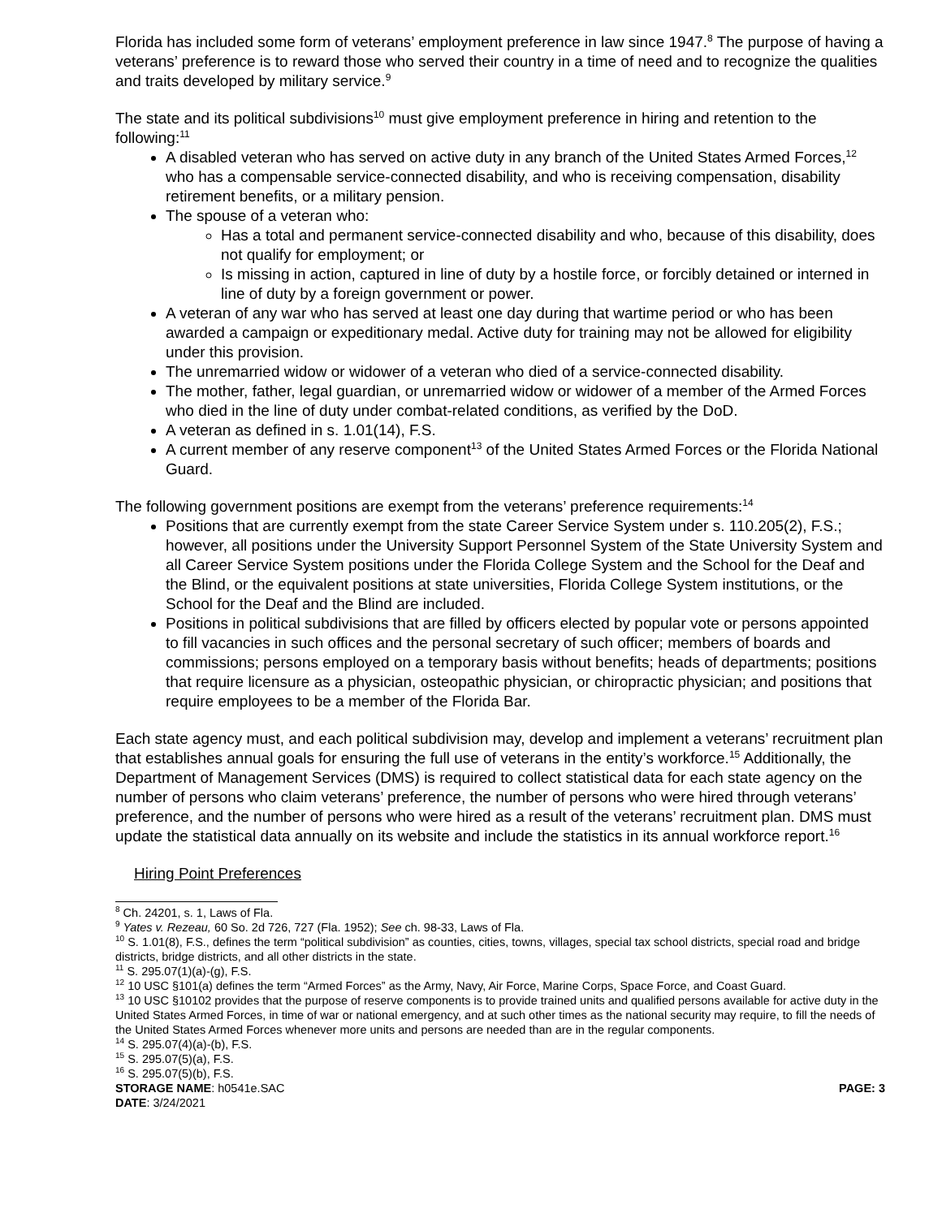Florida has included some form of veterans’ employment preference in law since 1947.<sup>8</sup> The purpose of having a veterans’ preference is to reward those who served their country in a time of need and to recognize the qualities and traits developed by military service.<sup>9</sup>
The state and its political subdivisions<sup>10</sup> must give employment preference in hiring and retention to the following:<sup>11</sup>
A disabled veteran who has served on active duty in any branch of the United States Armed Forces,<sup>12</sup> who has a compensable service-connected disability, and who is receiving compensation, disability retirement benefits, or a military pension.
The spouse of a veteran who:
Has a total and permanent service-connected disability and who, because of this disability, does not qualify for employment; or
Is missing in action, captured in line of duty by a hostile force, or forcibly detained or interned in line of duty by a foreign government or power.
A veteran of any war who has served at least one day during that wartime period or who has been awarded a campaign or expeditionary medal. Active duty for training may not be allowed for eligibility under this provision.
The unremarried widow or widower of a veteran who died of a service-connected disability.
The mother, father, legal guardian, or unremarried widow or widower of a member of the Armed Forces who died in the line of duty under combat-related conditions, as verified by the DoD.
A veteran as defined in s. 1.01(14), F.S.
A current member of any reserve component<sup>13</sup> of the United States Armed Forces or the Florida National Guard.
The following government positions are exempt from the veterans’ preference requirements:<sup>14</sup>
Positions that are currently exempt from the state Career Service System under s. 110.205(2), F.S.; however, all positions under the University Support Personnel System of the State University System and all Career Service System positions under the Florida College System and the School for the Deaf and the Blind, or the equivalent positions at state universities, Florida College System institutions, or the School for the Deaf and the Blind are included.
Positions in political subdivisions that are filled by officers elected by popular vote or persons appointed to fill vacancies in such offices and the personal secretary of such officer; members of boards and commissions; persons employed on a temporary basis without benefits; heads of departments; positions that require licensure as a physician, osteopathic physician, or chiropractic physician; and positions that require employees to be a member of the Florida Bar.
Each state agency must, and each political subdivision may, develop and implement a veterans’ recruitment plan that establishes annual goals for ensuring the full use of veterans in the entity’s workforce.<sup>15</sup> Additionally, the Department of Management Services (DMS) is required to collect statistical data for each state agency on the number of persons who claim veterans’ preference, the number of persons who were hired through veterans’ preference, and the number of persons who were hired as a result of the veterans’ recruitment plan. DMS must update the statistical data annually on its website and include the statistics in its annual workforce report.<sup>16</sup>
Hiring Point Preferences
<sup>8</sup> Ch. 24201, s. 1, Laws of Fla.
<sup>9</sup> Yates v. Rezeau, 60 So. 2d 726, 727 (Fla. 1952); See ch. 98-33, Laws of Fla.
<sup>10</sup> S. 1.01(8), F.S., defines the term “political subdivision” as counties, cities, towns, villages, special tax school districts, special road and bridge districts, bridge districts, and all other districts in the state.
<sup>11</sup> S. 295.07(1)(a)-(g), F.S.
<sup>12</sup> 10 USC §101(a) defines the term “Armed Forces” as the Army, Navy, Air Force, Marine Corps, Space Force, and Coast Guard.
<sup>13</sup> 10 USC §10102 provides that the purpose of reserve components is to provide trained units and qualified persons available for active duty in the United States Armed Forces, in time of war or national emergency, and at such other times as the national security may require, to fill the needs of the United States Armed Forces whenever more units and persons are needed than are in the regular components.
<sup>14</sup> S. 295.07(4)(a)-(b), F.S.
<sup>15</sup> S. 295.07(5)(a), F.S.
<sup>16</sup> S. 295.07(5)(b), F.S.
STORAGE NAME: h0541e.SAC PAGE: 3
DATE: 3/24/2021